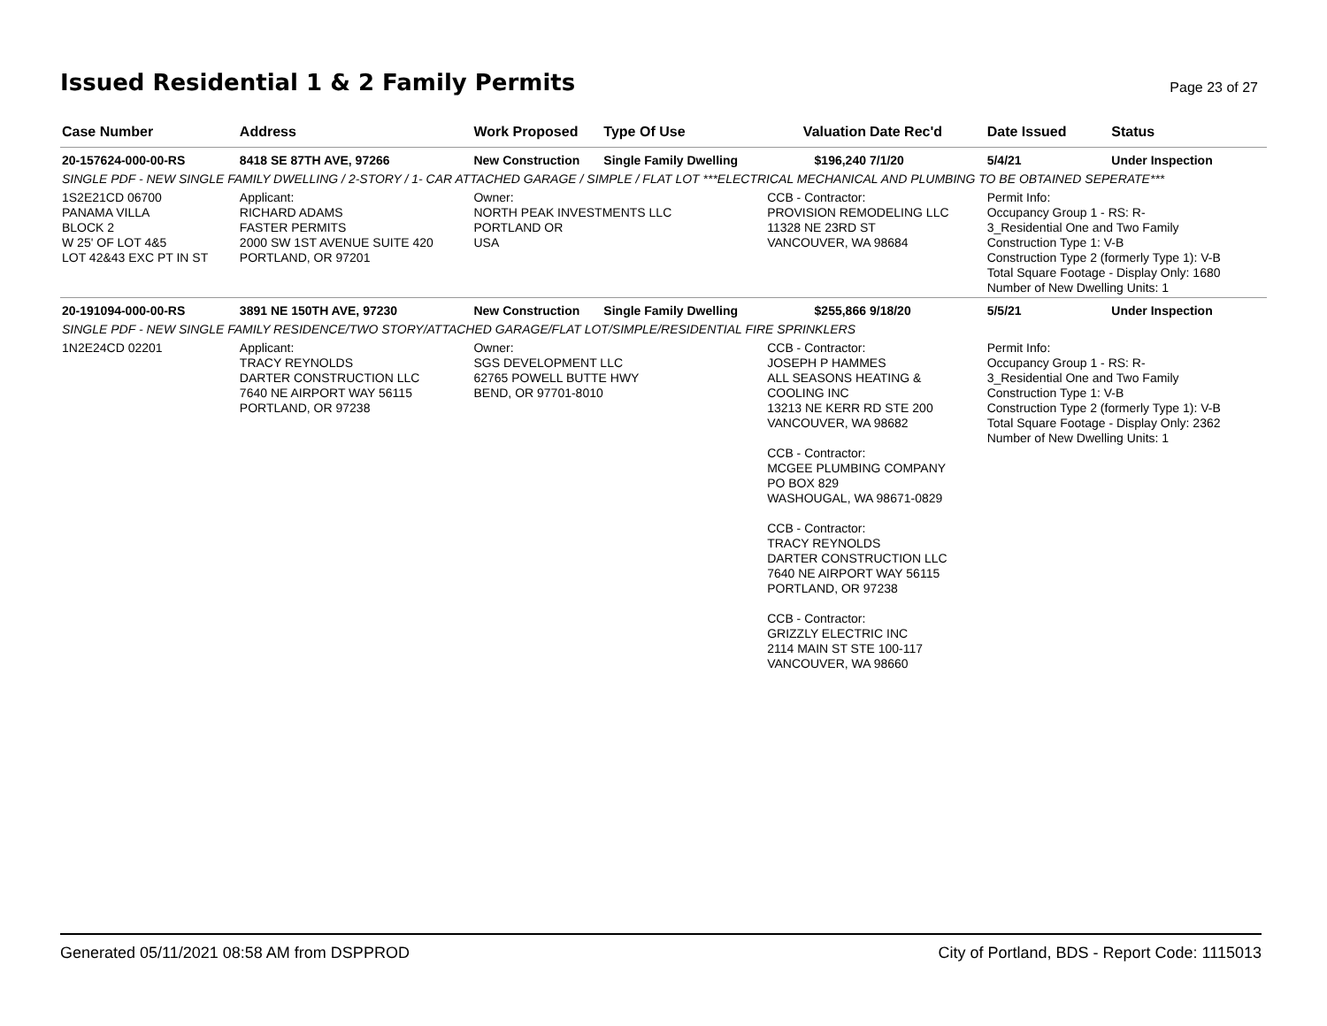Issued Residential 1 & 2 Family Permits
Page 23 of 27
| Case Number | Address | Work Proposed | Type Of Use | Valuation | Date Rec'd | Date Issued | Status |
| --- | --- | --- | --- | --- | --- | --- | --- |
| 20-157624-000-00-RS | 8418 SE 87TH AVE, 97266 | New Construction | Single Family Dwelling | $196,240 | 7/1/20 | 5/4/21 | Under Inspection |
| SINGLE PDF - NEW SINGLE FAMILY DWELLING / 2-STORY / 1- CAR ATTACHED GARAGE / SIMPLE / FLAT LOT ***ELECTRICAL MECHANICAL AND PLUMBING TO BE OBTAINED SEPERATE*** | | | | | | | |
| 1S2E21CD 06700 PANAMA VILLA BLOCK 2 W 25' OF LOT 4&5 LOT 42&43 EXC PT IN ST | Applicant: RICHARD ADAMS FASTER PERMITS 2000 SW 1ST AVENUE SUITE 420 PORTLAND, OR 97201 | Owner: NORTH PEAK INVESTMENTS LLC PORTLAND OR USA | | CCB - Contractor: PROVISION REMODELING LLC 11328 NE 23RD ST VANCOUVER, WA 98684 | | Permit Info: Occupancy Group 1 - RS: R- 3_Residential One and Two Family Construction Type 1: V-B Construction Type 2 (formerly Type 1): V-B Total Square Footage - Display Only: 1680 Number of New Dwelling Units: 1 | |
| 20-191094-000-00-RS | 3891 NE 150TH AVE, 97230 | New Construction | Single Family Dwelling | $255,866 | 9/18/20 | 5/5/21 | Under Inspection |
| SINGLE PDF - NEW SINGLE FAMILY RESIDENCE/TWO STORY/ATTACHED GARAGE/FLAT LOT/SIMPLE/RESIDENTIAL FIRE SPRINKLERS | | | | | | | |
| 1N2E24CD 02201 | Applicant: TRACY REYNOLDS DARTER CONSTRUCTION LLC 7640 NE AIRPORT WAY 56115 PORTLAND, OR 97238 | Owner: SGS DEVELOPMENT LLC 62765 POWELL BUTTE HWY BEND, OR 97701-8010 | | CCB - Contractor: JOSEPH P HAMMES ALL SEASONS HEATING & COOLING INC 13213 NE KERR RD STE 200 VANCOUVER, WA 98682 CCB - Contractor: MCGEE PLUMBING COMPANY PO BOX 829 WASHOUGAL, WA 98671-0829 CCB - Contractor: TRACY REYNOLDS DARTER CONSTRUCTION LLC 7640 NE AIRPORT WAY 56115 PORTLAND, OR 97238 CCB - Contractor: GRIZZLY ELECTRIC INC 2114 MAIN ST STE 100-117 VANCOUVER, WA 98660 | | Permit Info: Occupancy Group 1 - RS: R- 3_Residential One and Two Family Construction Type 1: V-B Construction Type 2 (formerly Type 1): V-B Total Square Footage - Display Only: 2362 Number of New Dwelling Units: 1 | |
Generated 05/11/2021 08:58 AM from DSPPROD City of Portland, BDS - Report Code: 1115013